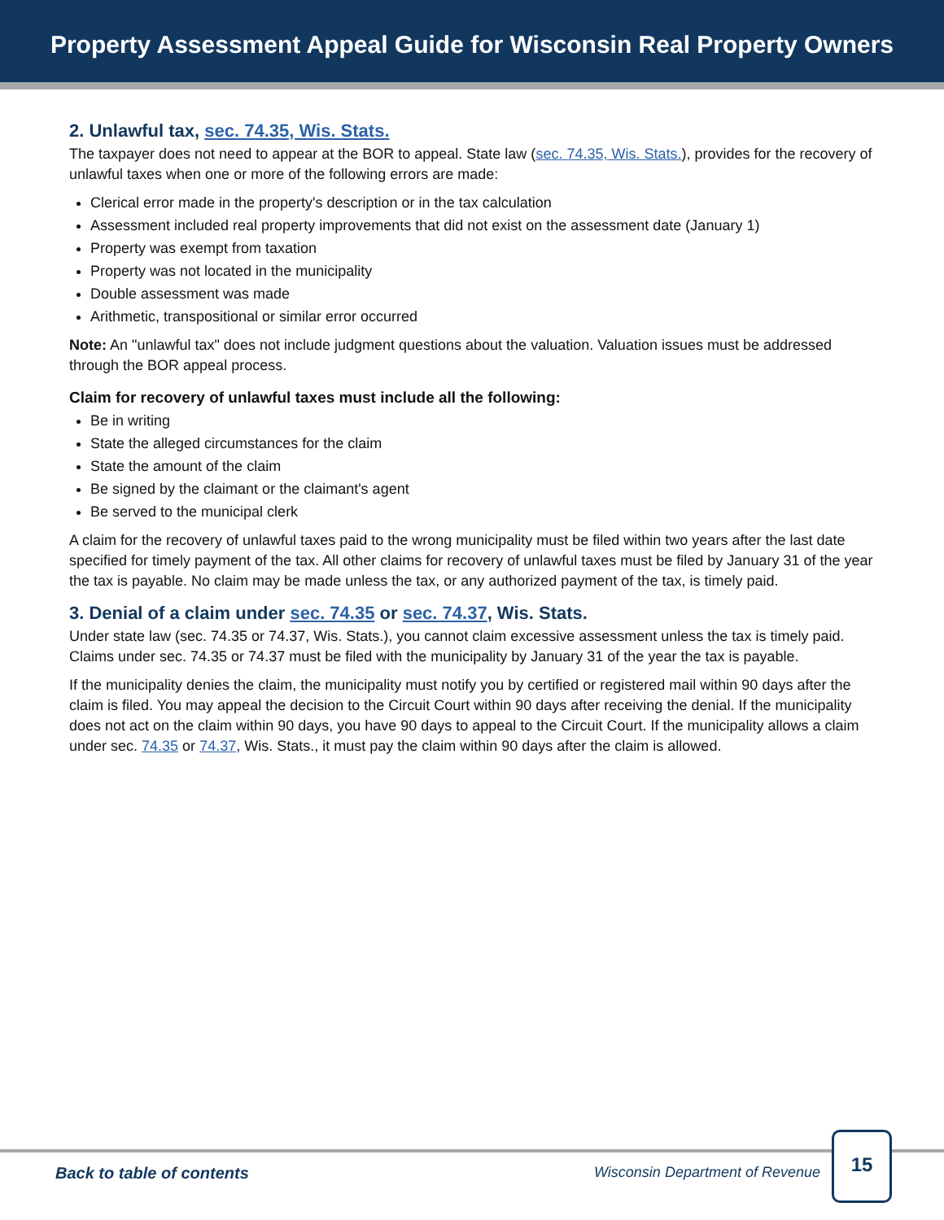Property Assessment Appeal Guide for Wisconsin Real Property Owners
2. Unlawful tax, sec. 74.35, Wis. Stats.
The taxpayer does not need to appear at the BOR to appeal. State law (sec. 74.35, Wis. Stats.), provides for the recovery of unlawful taxes when one or more of the following errors are made:
Clerical error made in the property's description or in the tax calculation
Assessment included real property improvements that did not exist on the assessment date (January 1)
Property was exempt from taxation
Property was not located in the municipality
Double assessment was made
Arithmetic, transpositional or similar error occurred
Note: An "unlawful tax" does not include judgment questions about the valuation. Valuation issues must be addressed through the BOR appeal process.
Claim for recovery of unlawful taxes must include all the following:
Be in writing
State the alleged circumstances for the claim
State the amount of the claim
Be signed by the claimant or the claimant's agent
Be served to the municipal clerk
A claim for the recovery of unlawful taxes paid to the wrong municipality must be filed within two years after the last date specified for timely payment of the tax. All other claims for recovery of unlawful taxes must be filed by January 31 of the year the tax is payable. No claim may be made unless the tax, or any authorized payment of the tax, is timely paid.
3. Denial of a claim under sec. 74.35 or sec. 74.37, Wis. Stats.
Under state law (sec. 74.35 or 74.37, Wis. Stats.), you cannot claim excessive assessment unless the tax is timely paid. Claims under sec. 74.35 or 74.37 must be filed with the municipality by January 31 of the year the tax is payable.
If the municipality denies the claim, the municipality must notify you by certified or registered mail within 90 days after the claim is filed. You may appeal the decision to the Circuit Court within 90 days after receiving the denial. If the municipality does not act on the claim within 90 days, you have 90 days to appeal to the Circuit Court. If the municipality allows a claim under sec. 74.35 or 74.37, Wis. Stats., it must pay the claim within 90 days after the claim is allowed.
Back to table of contents Wisconsin Department of Revenue
15